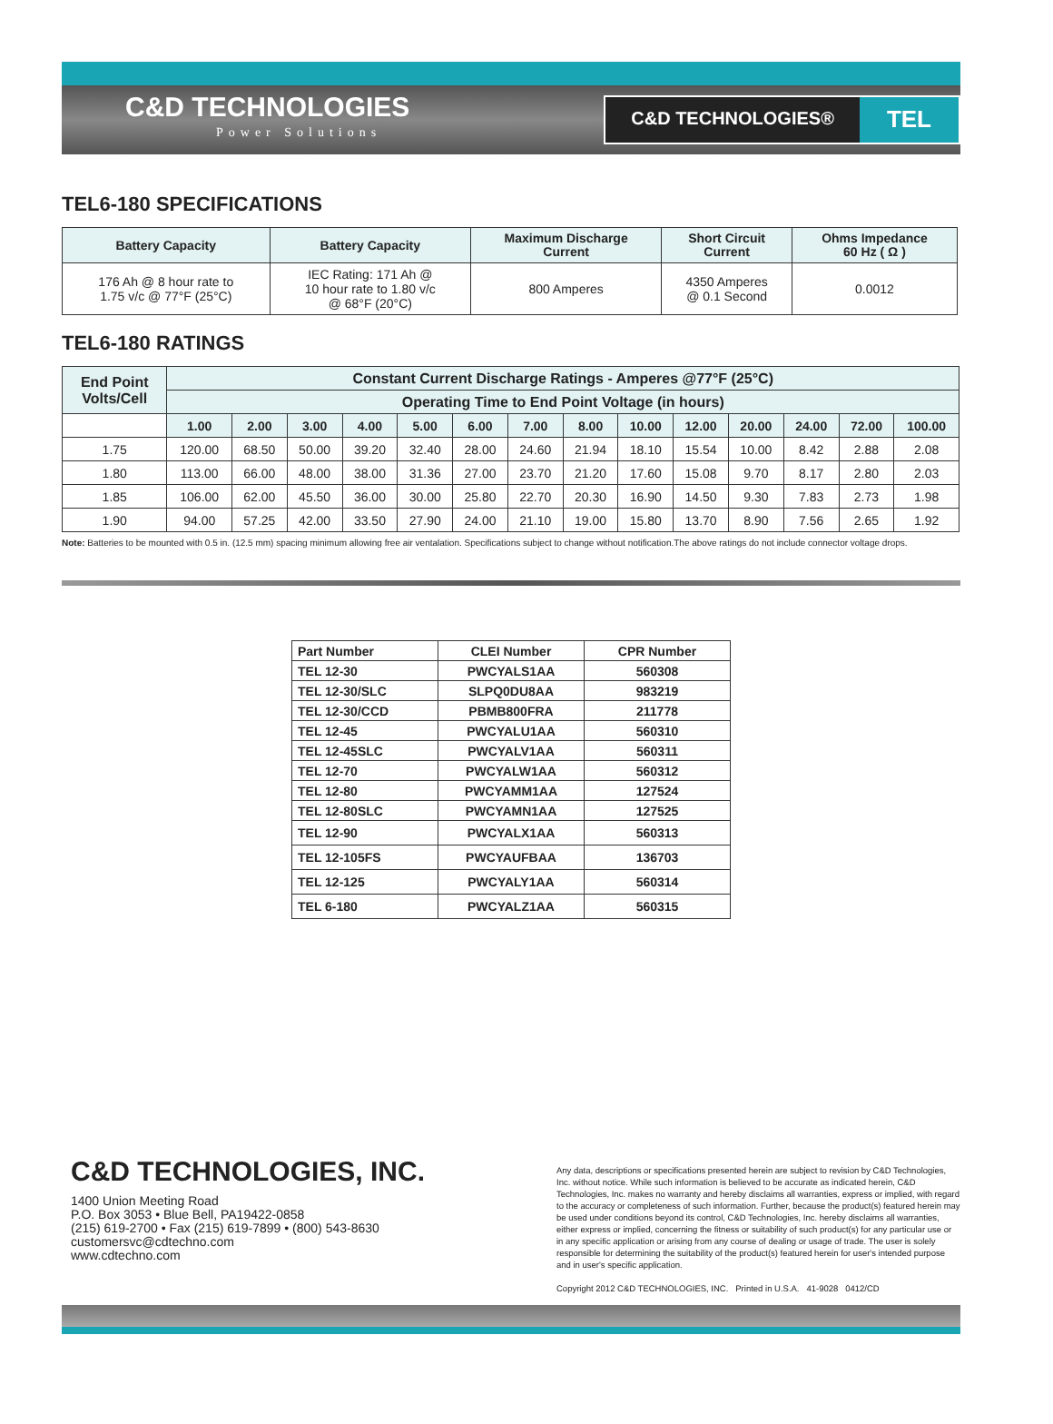C&D TECHNOLOGIES
Power Solutions
C&D TECHNOLOGIES®
TEL
TEL6-180 SPECIFICATIONS
| Battery Capacity | Battery Capacity | Maximum Discharge Current | Short Circuit Current | Ohms Impedance 60 Hz ( Ω ) |
| --- | --- | --- | --- | --- |
| 176 Ah @ 8 hour rate to 1.75 v/c @ 77°F (25°C) | IEC Rating: 171 Ah @ 10 hour rate to 1.80 v/c @ 68°F (20°C) | 800 Amperes | 4350 Amperes @ 0.1 Second | 0.0012 |
TEL6-180 RATINGS
| End Point Volts/Cell | Constant Current Discharge Ratings - Amperes @77°F (25°C) | | | | | | | | | | | | | |
| --- | --- | --- | --- | --- | --- | --- | --- | --- | --- | --- | --- | --- | --- | --- |
| | Operating Time to End Point Voltage (in hours) | | | | | | | | | | | | | |
| | 1.00 | 2.00 | 3.00 | 4.00 | 5.00 | 6.00 | 7.00 | 8.00 | 10.00 | 12.00 | 20.00 | 24.00 | 72.00 | 100.00 |
| 1.75 | 120.00 | 68.50 | 50.00 | 39.20 | 32.40 | 28.00 | 24.60 | 21.94 | 18.10 | 15.54 | 10.00 | 8.42 | 2.88 | 2.08 |
| 1.80 | 113.00 | 66.00 | 48.00 | 38.00 | 31.36 | 27.00 | 23.70 | 21.20 | 17.60 | 15.08 | 9.70 | 8.17 | 2.80 | 2.03 |
| 1.85 | 106.00 | 62.00 | 45.50 | 36.00 | 30.00 | 25.80 | 22.70 | 20.30 | 16.90 | 14.50 | 9.30 | 7.83 | 2.73 | 1.98 |
| 1.90 | 94.00 | 57.25 | 42.00 | 33.50 | 27.90 | 24.00 | 21.10 | 19.00 | 15.80 | 13.70 | 8.90 | 7.56 | 2.65 | 1.92 |
Note: Batteries to be mounted with 0.5 in. (12.5 mm) spacing minimum allowing free air ventalation. Specifications subject to change without notification.The above ratings do not include connector voltage drops.
| Part Number | CLEI Number | CPR Number |
| --- | --- | --- |
| TEL 12-30 | PWCYALS1AA | 560308 |
| TEL 12-30/SLC | SLPQ0DU8AA | 983219 |
| TEL 12-30/CCD | PBMB800FRA | 211778 |
| TEL 12-45 | PWCYALU1AA | 560310 |
| TEL 12-45SLC | PWCYALV1AA | 560311 |
| TEL 12-70 | PWCYALW1AA | 560312 |
| TEL 12-80 | PWCYAMM1AA | 127524 |
| TEL 12-80SLC | PWCYAMN1AA | 127525 |
| TEL 12-90 | PWCYALX1AA | 560313 |
| TEL 12-105FS | PWCYAUFBAA | 136703 |
| TEL 12-125 | PWCYALY1AA | 560314 |
| TEL 6-180 | PWCYALZ1AA | 560315 |
C&D TECHNOLOGIES, INC.
1400 Union Meeting Road
P.O. Box 3053 • Blue Bell, PA19422-0858
(215) 619-2700 • Fax (215) 619-7899 • (800) 543-8630
customersvc@cdtechno.com
www.cdtechno.com
Any data, descriptions or specifications presented herein are subject to revision by C&D Technologies, Inc. without notice. While such information is believed to be accurate as indicated herein, C&D Technologies, Inc. makes no warranty and hereby disclaims all warranties, express or implied, with regard to the accuracy or completeness of such information. Further, because the product(s) featured herein may be used under conditions beyond its control, C&D Technologies, Inc. hereby disclaims all warranties, either express or implied, concerning the fitness or suitability of such product(s) for any particular use or in any specific application or arising from any course of dealing or usage of trade. The user is solely responsible for determining the suitability of the product(s) featured herein for user's intended purpose and in user's specific application.
Copyright 2012 C&D TECHNOLOGIES, INC. Printed in U.S.A. 41-9028 0412/CD